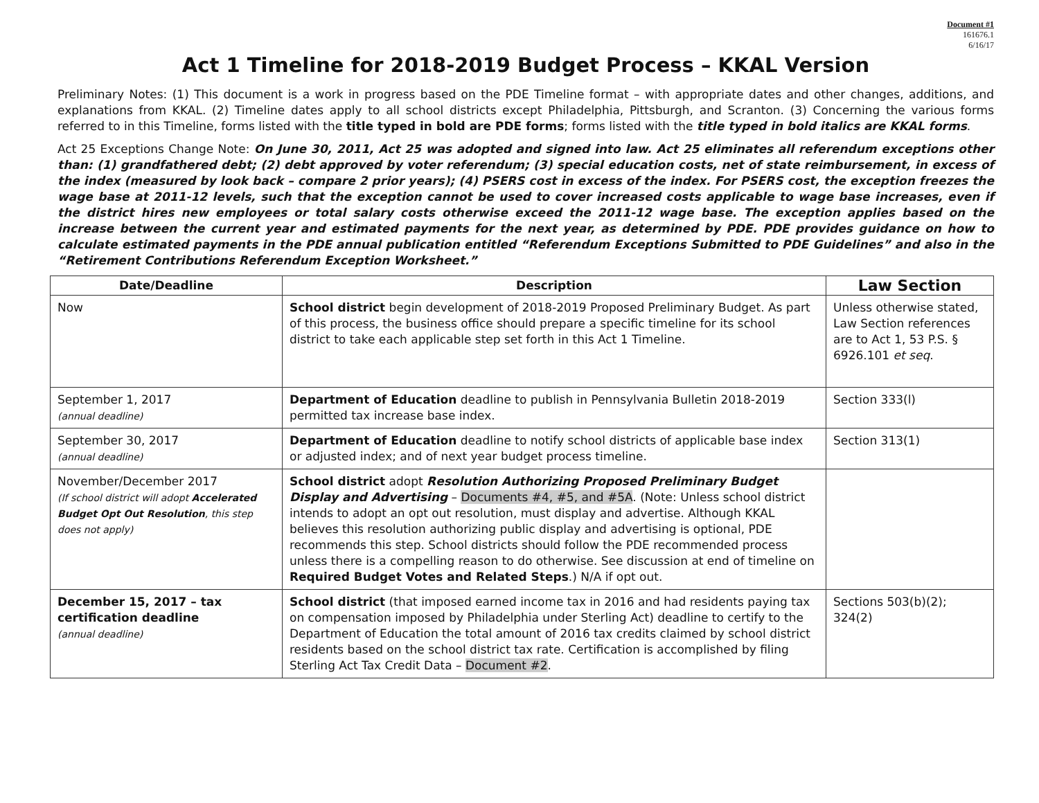Document #1
161676.1
6/16/17
Act 1 Timeline for 2018-2019 Budget Process – KKAL Version
Preliminary Notes: (1) This document is a work in progress based on the PDE Timeline format – with appropriate dates and other changes, additions, and explanations from KKAL. (2) Timeline dates apply to all school districts except Philadelphia, Pittsburgh, and Scranton. (3) Concerning the various forms referred to in this Timeline, forms listed with the title typed in bold are PDE forms; forms listed with the title typed in bold italics are KKAL forms.
Act 25 Exceptions Change Note: On June 30, 2011, Act 25 was adopted and signed into law. Act 25 eliminates all referendum exceptions other than: (1) grandfathered debt; (2) debt approved by voter referendum; (3) special education costs, net of state reimbursement, in excess of the index (measured by look back – compare 2 prior years); (4) PSERS cost in excess of the index. For PSERS cost, the exception freezes the wage base at 2011-12 levels, such that the exception cannot be used to cover increased costs applicable to wage base increases, even if the district hires new employees or total salary costs otherwise exceed the 2011-12 wage base. The exception applies based on the increase between the current year and estimated payments for the next year, as determined by PDE. PDE provides guidance on how to calculate estimated payments in the PDE annual publication entitled “Referendum Exceptions Submitted to PDE Guidelines” and also in the “Retirement Contributions Referendum Exception Worksheet.”
| Date/Deadline | Description | Law Section |
| --- | --- | --- |
| Now | School district begin development of 2018-2019 Proposed Preliminary Budget. As part of this process, the business office should prepare a specific timeline for its school district to take each applicable step set forth in this Act 1 Timeline. | Unless otherwise stated, Law Section references are to Act 1, 53 P.S. § 6926.101 et seq . |
| September 1, 2017 (annual deadline) | Department of Education deadline to publish in Pennsylvania Bulletin 2018-2019 permitted tax increase base index. | Section 333(l) |
| September 30, 2017 (annual deadline) | Department of Education deadline to notify school districts of applicable base index or adjusted index; and of next year budget process timeline. | Section 313(1) |
| November/December 2017 (If school district will adopt Accelerated Budget Opt Out Resolution , this step does not apply) | School district adopt Resolution Authorizing Proposed Preliminary Budget Display and Advertising – Documents #4, #5, and #5A . (Note: Unless school district intends to adopt an opt out resolution, must display and advertise. Although KKAL believes this resolution authorizing public display and advertising is optional, PDE recommends this step. School districts should follow the PDE recommended process unless there is a compelling reason to do otherwise. See discussion at end of timeline on Required Budget Votes and Related Steps .) N/A if opt out. | |
| December 15, 2017 – tax certification deadline (annual deadline) | School district (that imposed earned income tax in 2016 and had residents paying tax on compensation imposed by Philadelphia under Sterling Act) deadline to certify to the Department of Education the total amount of 2016 tax credits claimed by school district residents based on the school district tax rate. Certification is accomplished by filing Sterling Act Tax Credit Data – Document #2 . | Sections 503(b)(2); 324(2) |